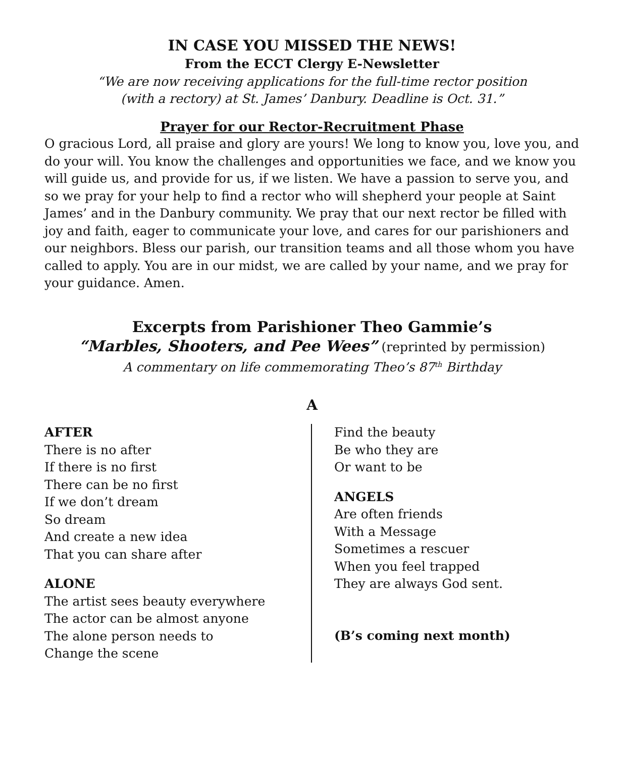IN CASE YOU MISSED THE NEWS!
From the ECCT Clergy E-Newsletter
“We are now receiving applications for the full-time rector position
(with a rectory) at St. James’ Danbury. Deadline is Oct. 31.”
Prayer for our Rector-Recruitment Phase
O gracious Lord, all praise and glory are yours! We long to know you, love you, and do your will. You know the challenges and opportunities we face, and we know you will guide us, and provide for us, if we listen. We have a passion to serve you, and so we pray for your help to find a rector who will shepherd your people at Saint James’ and in the Danbury community. We pray that our next rector be filled with joy and faith, eager to communicate your love, and cares for our parishioners and our neighbors. Bless our parish, our transition teams and all those whom you have called to apply. You are in our midst, we are called by your name, and we pray for your guidance. Amen.
Excerpts from Parishioner Theo Gammie’s
“Marbles, Shooters, and Pee Wees” (reprinted by permission)
A commentary on life commemorating Theo’s 87<sup>th</sup> Birthday
A
AFTER
There is no after
If there is no first
There can be no first
If we don’t dream
So dream
And create a new idea
That you can share after
ALONE
The artist sees beauty everywhere
The actor can be almost anyone
The alone person needs to
Change the scene
Find the beauty
Be who they are
Or want to be
ANGELS
Are often friends
With a Message
Sometimes a rescuer
When you feel trapped
They are always God sent.
(B’s coming next month)